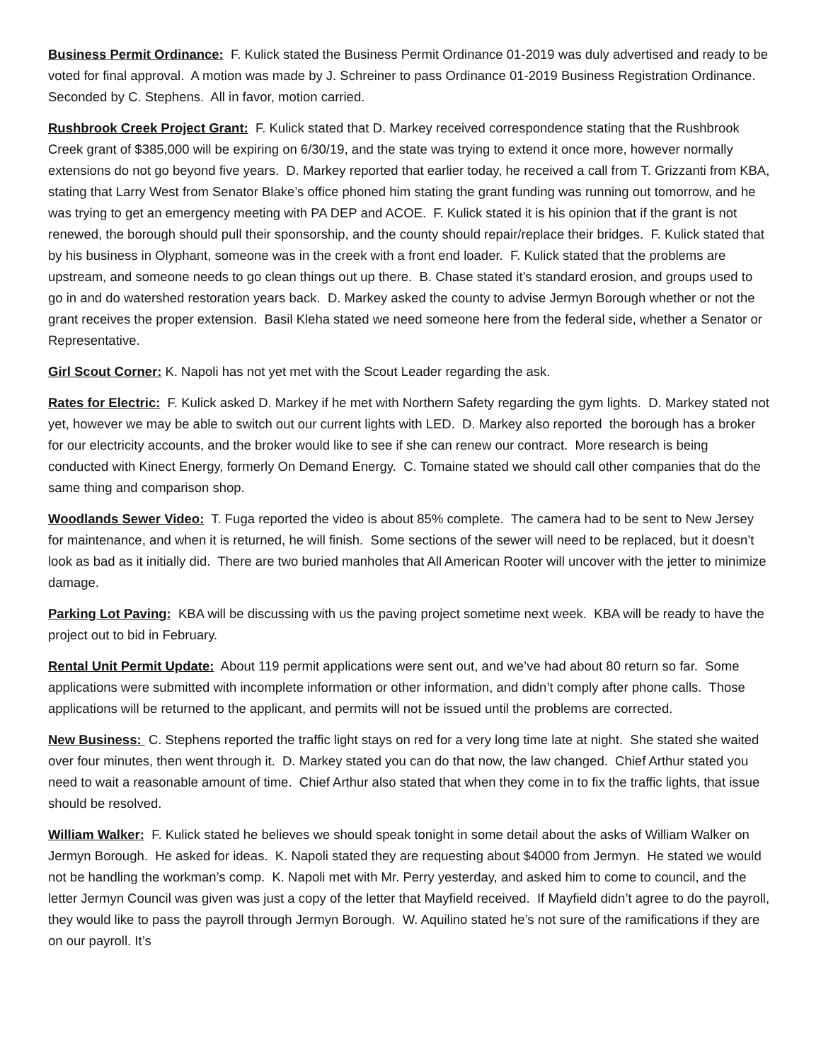Business Permit Ordinance: F. Kulick stated the Business Permit Ordinance 01-2019 was duly advertised and ready to be voted for final approval. A motion was made by J. Schreiner to pass Ordinance 01-2019 Business Registration Ordinance. Seconded by C. Stephens. All in favor, motion carried.
Rushbrook Creek Project Grant: F. Kulick stated that D. Markey received correspondence stating that the Rushbrook Creek grant of $385,000 will be expiring on 6/30/19, and the state was trying to extend it once more, however normally extensions do not go beyond five years. D. Markey reported that earlier today, he received a call from T. Grizzanti from KBA, stating that Larry West from Senator Blake’s office phoned him stating the grant funding was running out tomorrow, and he was trying to get an emergency meeting with PA DEP and ACOE. F. Kulick stated it is his opinion that if the grant is not renewed, the borough should pull their sponsorship, and the county should repair/replace their bridges. F. Kulick stated that by his business in Olyphant, someone was in the creek with a front end loader. F. Kulick stated that the problems are upstream, and someone needs to go clean things out up there. B. Chase stated it’s standard erosion, and groups used to go in and do watershed restoration years back. D. Markey asked the county to advise Jermyn Borough whether or not the grant receives the proper extension. Basil Kleha stated we need someone here from the federal side, whether a Senator or Representative.
Girl Scout Corner: K. Napoli has not yet met with the Scout Leader regarding the ask.
Rates for Electric: F. Kulick asked D. Markey if he met with Northern Safety regarding the gym lights. D. Markey stated not yet, however we may be able to switch out our current lights with LED. D. Markey also reported the borough has a broker for our electricity accounts, and the broker would like to see if she can renew our contract. More research is being conducted with Kinect Energy, formerly On Demand Energy. C. Tomaine stated we should call other companies that do the same thing and comparison shop.
Woodlands Sewer Video: T. Fuga reported the video is about 85% complete. The camera had to be sent to New Jersey for maintenance, and when it is returned, he will finish. Some sections of the sewer will need to be replaced, but it doesn’t look as bad as it initially did. There are two buried manholes that All American Rooter will uncover with the jetter to minimize damage.
Parking Lot Paving: KBA will be discussing with us the paving project sometime next week. KBA will be ready to have the project out to bid in February.
Rental Unit Permit Update: About 119 permit applications were sent out, and we’ve had about 80 return so far. Some applications were submitted with incomplete information or other information, and didn’t comply after phone calls. Those applications will be returned to the applicant, and permits will not be issued until the problems are corrected.
New Business: C. Stephens reported the traffic light stays on red for a very long time late at night. She stated she waited over four minutes, then went through it. D. Markey stated you can do that now, the law changed. Chief Arthur stated you need to wait a reasonable amount of time. Chief Arthur also stated that when they come in to fix the traffic lights, that issue should be resolved.
William Walker: F. Kulick stated he believes we should speak tonight in some detail about the asks of William Walker on Jermyn Borough. He asked for ideas. K. Napoli stated they are requesting about $4000 from Jermyn. He stated we would not be handling the workman’s comp. K. Napoli met with Mr. Perry yesterday, and asked him to come to council, and the letter Jermyn Council was given was just a copy of the letter that Mayfield received. If Mayfield didn’t agree to do the payroll, they would like to pass the payroll through Jermyn Borough. W. Aquilino stated he’s not sure of the ramifications if they are on our payroll. It’s